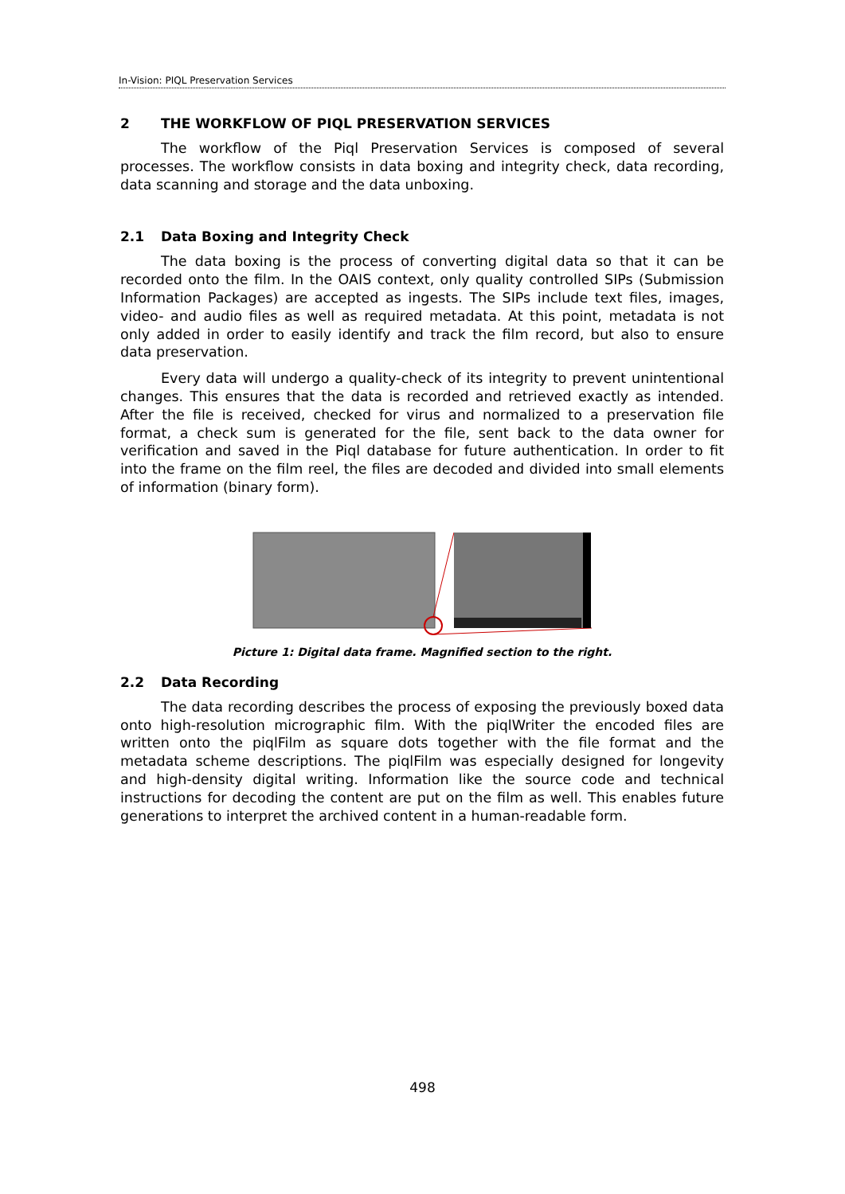In-Vision: PIQL Preservation Services
2 THE WORKFLOW OF PIQL PRESERVATION SERVICES
The workflow of the Piql Preservation Services is composed of several processes. The workflow consists in data boxing and integrity check, data recording, data scanning and storage and the data unboxing.
2.1 Data Boxing and Integrity Check
The data boxing is the process of converting digital data so that it can be recorded onto the film. In the OAIS context, only quality controlled SIPs (Submission Information Packages) are accepted as ingests. The SIPs include text files, images, video- and audio files as well as required metadata. At this point, metadata is not only added in order to easily identify and track the film record, but also to ensure data preservation.
Every data will undergo a quality-check of its integrity to prevent unintentional changes. This ensures that the data is recorded and retrieved exactly as intended. After the file is received, checked for virus and normalized to a preservation file format, a check sum is generated for the file, sent back to the data owner for verification and saved in the Piql database for future authentication. In order to fit into the frame on the film reel, the files are decoded and divided into small elements of information (binary form).
Picture 1: Digital data frame. Magnified section to the right.
2.2 Data Recording
The data recording describes the process of exposing the previously boxed data onto high-resolution micrographic film. With the piqlWriter the encoded files are written onto the piqlFilm as square dots together with the file format and the metadata scheme descriptions. The piqlFilm was especially designed for longevity and high-density digital writing. Information like the source code and technical instructions for decoding the content are put on the film as well. This enables future generations to interpret the archived content in a human-readable form.
498